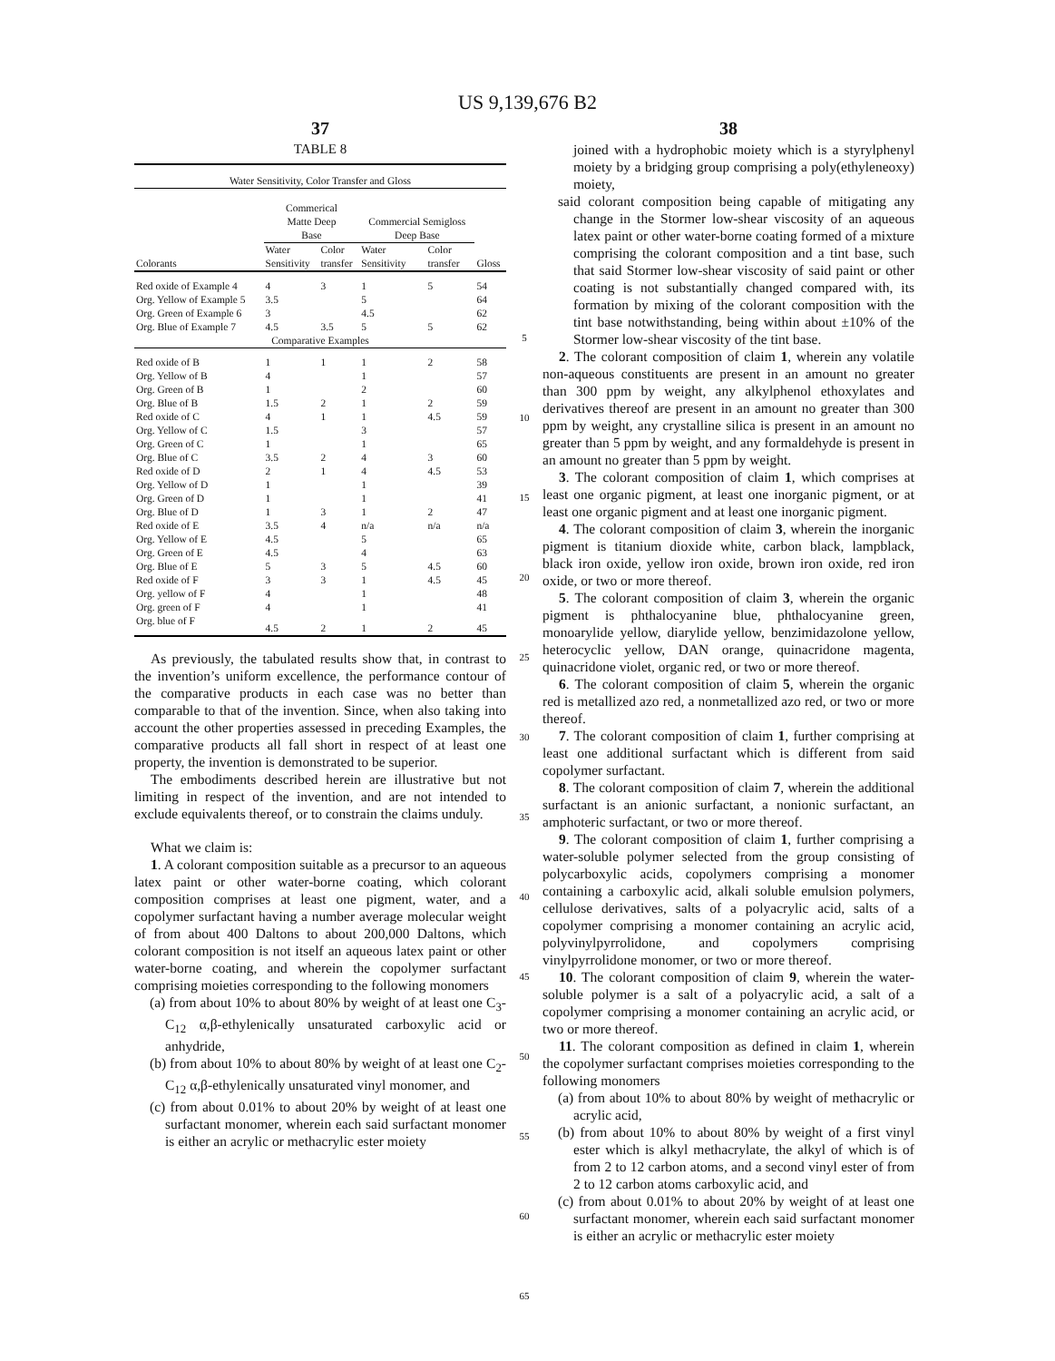US 9,139,676 B2
37
TABLE 8
| Water Sensitivity, Color Transfer and Gloss | | | | | |
| --- | --- | --- | --- | --- | --- |
| | Commerical Matte Deep Base | | Commercial Semigloss Deep Base | | |
| Colorants | Water Sensitivity | Color transfer | Water Sensitivity | Color transfer | Gloss |
| Red oxide of Example 4 | 4 | 3 | 1 | 5 | 54 |
| Org. Yellow of Example 5 | 3.5 | | 5 | | 64 |
| Org. Green of Example 6 | 3 | | 4.5 | | 62 |
| Org. Blue of Example 7 | 4.5 | 3.5 | 5 | 5 | 62 |
| Comparative Examples | | | | | |
| Red oxide of B | 1 | 1 | 1 | 2 | 58 |
| Org. Yellow of B | 4 | | 1 | | 57 |
| Org. Green of B | 1 | | 2 | | 60 |
| Org. Blue of B | 1.5 | 2 | 1 | 2 | 59 |
| Red oxide of C | 4 | 1 | 1 | 4.5 | 59 |
| Org. Yellow of C | 1.5 | | 3 | | 57 |
| Org. Green of C | 1 | | 1 | | 65 |
| Org. Blue of C | 3.5 | 2 | 4 | 3 | 60 |
| Red oxide of D | 2 | 1 | 4 | 4.5 | 53 |
| Org. Yellow of D | 1 | | 1 | | 39 |
| Org. Green of D | 1 | | 1 | | 41 |
| Org. Blue of D | 1 | 3 | 1 | 2 | 47 |
| Red oxide of E | 3.5 | 4 | n/a | n/a | n/a |
| Org. Yellow of E | 4.5 | | 5 | | 65 |
| Org. Green of E | 4.5 | | 4 | | 63 |
| Org. Blue of E | 5 | 3 | 5 | 4.5 | 60 |
| Red oxide of F | 3 | 3 | 1 | 4.5 | 45 |
| Org. yellow of F | 4 | | 1 | | 48 |
| Org. green of F | 4 | | 1 | | 41 |
| Org. blue of F | 4.5 | 2 | 1 | 2 | 45 |
As previously, the tabulated results show that, in contrast to the invention’s uniform excellence, the performance contour of the comparative products in each case was no better than comparable to that of the invention. Since, when also taking into account the other properties assessed in preceding Examples, the comparative products all fall short in respect of at least one property, the invention is demonstrated to be superior.
The embodiments described herein are illustrative but not limiting in respect of the invention, and are not intended to exclude equivalents thereof, or to constrain the claims unduly.
What we claim is:
1. A colorant composition suitable as a precursor to an aqueous latex paint or other water-borne coating, which colorant composition comprises at least one pigment, water, and a copolymer surfactant having a number average molecular weight of from about 400 Daltons to about 200,000 Daltons, which colorant composition is not itself an aqueous latex paint or other water-borne coating, and wherein the copolymer surfactant comprising moieties corresponding to the following monomers
(a) from about 10% to about 80% by weight of at least one C<sub>3</sub>-C<sub>12</sub> α,β-ethylenically unsaturated carboxylic acid or anhydride,
(b) from about 10% to about 80% by weight of at least one C<sub>2</sub>-C<sub>12</sub> α,β-ethylenically unsaturated vinyl monomer, and
(c) from about 0.01% to about 20% by weight of at least one surfactant monomer, wherein each said surfactant monomer is either an acrylic or methacrylic ester moiety
5
10
15
20
25
30
35
40
45
50
55
60
65
38
joined with a hydrophobic moiety which is a styrylphenyl moiety by a bridging group comprising a poly(ethyleneoxy) moiety,
said colorant composition being capable of mitigating any change in the Stormer low-shear viscosity of an aqueous latex paint or other water-borne coating formed of a mixture comprising the colorant composition and a tint base, such that said Stormer low-shear viscosity of said paint or other coating is not substantially changed compared with, its formation by mixing of the colorant composition with the tint base notwithstanding, being within about ±10% of the Stormer low-shear viscosity of the tint base.
2. The colorant composition of claim 1, wherein any volatile non-aqueous constituents are present in an amount no greater than 300 ppm by weight, any alkylphenol ethoxylates and derivatives thereof are present in an amount no greater than 300 ppm by weight, any crystalline silica is present in an amount no greater than 5 ppm by weight, and any formaldehyde is present in an amount no greater than 5 ppm by weight.
3. The colorant composition of claim 1, which comprises at least one organic pigment, at least one inorganic pigment, or at least one organic pigment and at least one inorganic pigment.
4. The colorant composition of claim 3, wherein the inorganic pigment is titanium dioxide white, carbon black, lampblack, black iron oxide, yellow iron oxide, brown iron oxide, red iron oxide, or two or more thereof.
5. The colorant composition of claim 3, wherein the organic pigment is phthalocyanine blue, phthalocyanine green, monoarylide yellow, diarylide yellow, benzimidazolone yellow, heterocyclic yellow, DAN orange, quinacridone magenta, quinacridone violet, organic red, or two or more thereof.
6. The colorant composition of claim 5, wherein the organic red is metallized azo red, a nonmetallized azo red, or two or more thereof.
7. The colorant composition of claim 1, further comprising at least one additional surfactant which is different from said copolymer surfactant.
8. The colorant composition of claim 7, wherein the additional surfactant is an anionic surfactant, a nonionic surfactant, an amphoteric surfactant, or two or more thereof.
9. The colorant composition of claim 1, further comprising a water-soluble polymer selected from the group consisting of polycarboxylic acids, copolymers comprising a monomer containing a carboxylic acid, alkali soluble emulsion polymers, cellulose derivatives, salts of a polyacrylic acid, salts of a copolymer comprising a monomer containing an acrylic acid, polyvinylpyrrolidone, and copolymers comprising vinylpyrrolidone monomer, or two or more thereof.
10. The colorant composition of claim 9, wherein the water-soluble polymer is a salt of a polyacrylic acid, a salt of a copolymer comprising a monomer containing an acrylic acid, or two or more thereof.
11. The colorant composition as defined in claim 1, wherein the copolymer surfactant comprises moieties corresponding to the following monomers
(a) from about 10% to about 80% by weight of methacrylic or acrylic acid,
(b) from about 10% to about 80% by weight of a first vinyl ester which is alkyl methacrylate, the alkyl of which is of from 2 to 12 carbon atoms, and a second vinyl ester of from 2 to 12 carbon atoms carboxylic acid, and
(c) from about 0.01% to about 20% by weight of at least one surfactant monomer, wherein each said surfactant monomer is either an acrylic or methacrylic ester moiety